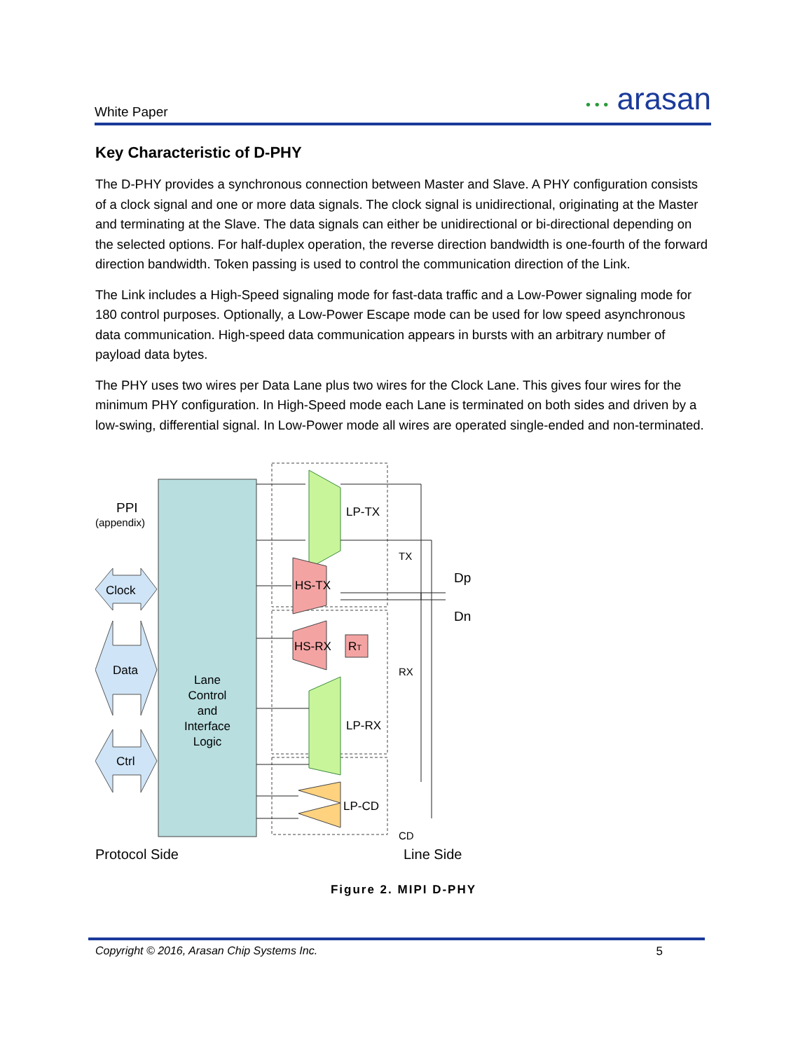White Paper
• • • arasan
Key Characteristic of D-PHY
The D-PHY provides a synchronous connection between Master and Slave. A PHY configuration consists of a clock signal and one or more data signals. The clock signal is unidirectional, originating at the Master and terminating at the Slave. The data signals can either be unidirectional or bi-directional depending on the selected options. For half-duplex operation, the reverse direction bandwidth is one-fourth of the forward direction bandwidth. Token passing is used to control the communication direction of the Link.
The Link includes a High-Speed signaling mode for fast-data traffic and a Low-Power signaling mode for 180 control purposes. Optionally, a Low-Power Escape mode can be used for low speed asynchronous data communication. High-speed data communication appears in bursts with an arbitrary number of payload data bytes.
The PHY uses two wires per Data Lane plus two wires for the Clock Lane. This gives four wires for the minimum PHY configuration. In High-Speed mode each Lane is terminated on both sides and driven by a low-swing, differential signal. In Low-Power mode all wires are operated single-ended and non-terminated.
Lane
Control
and
Interface
Logic
PPI
(appendix)
Clock
Data
Ctrl
LP-TX
HS-TX
HS-RX
RT
LP-RX
LP-CD
TX
RX
CD
Dp
Dn
Protocol Side
Line Side
Figure 2. MIPI D-PHY
Copyright © 2016, Arasan Chip Systems Inc. 5